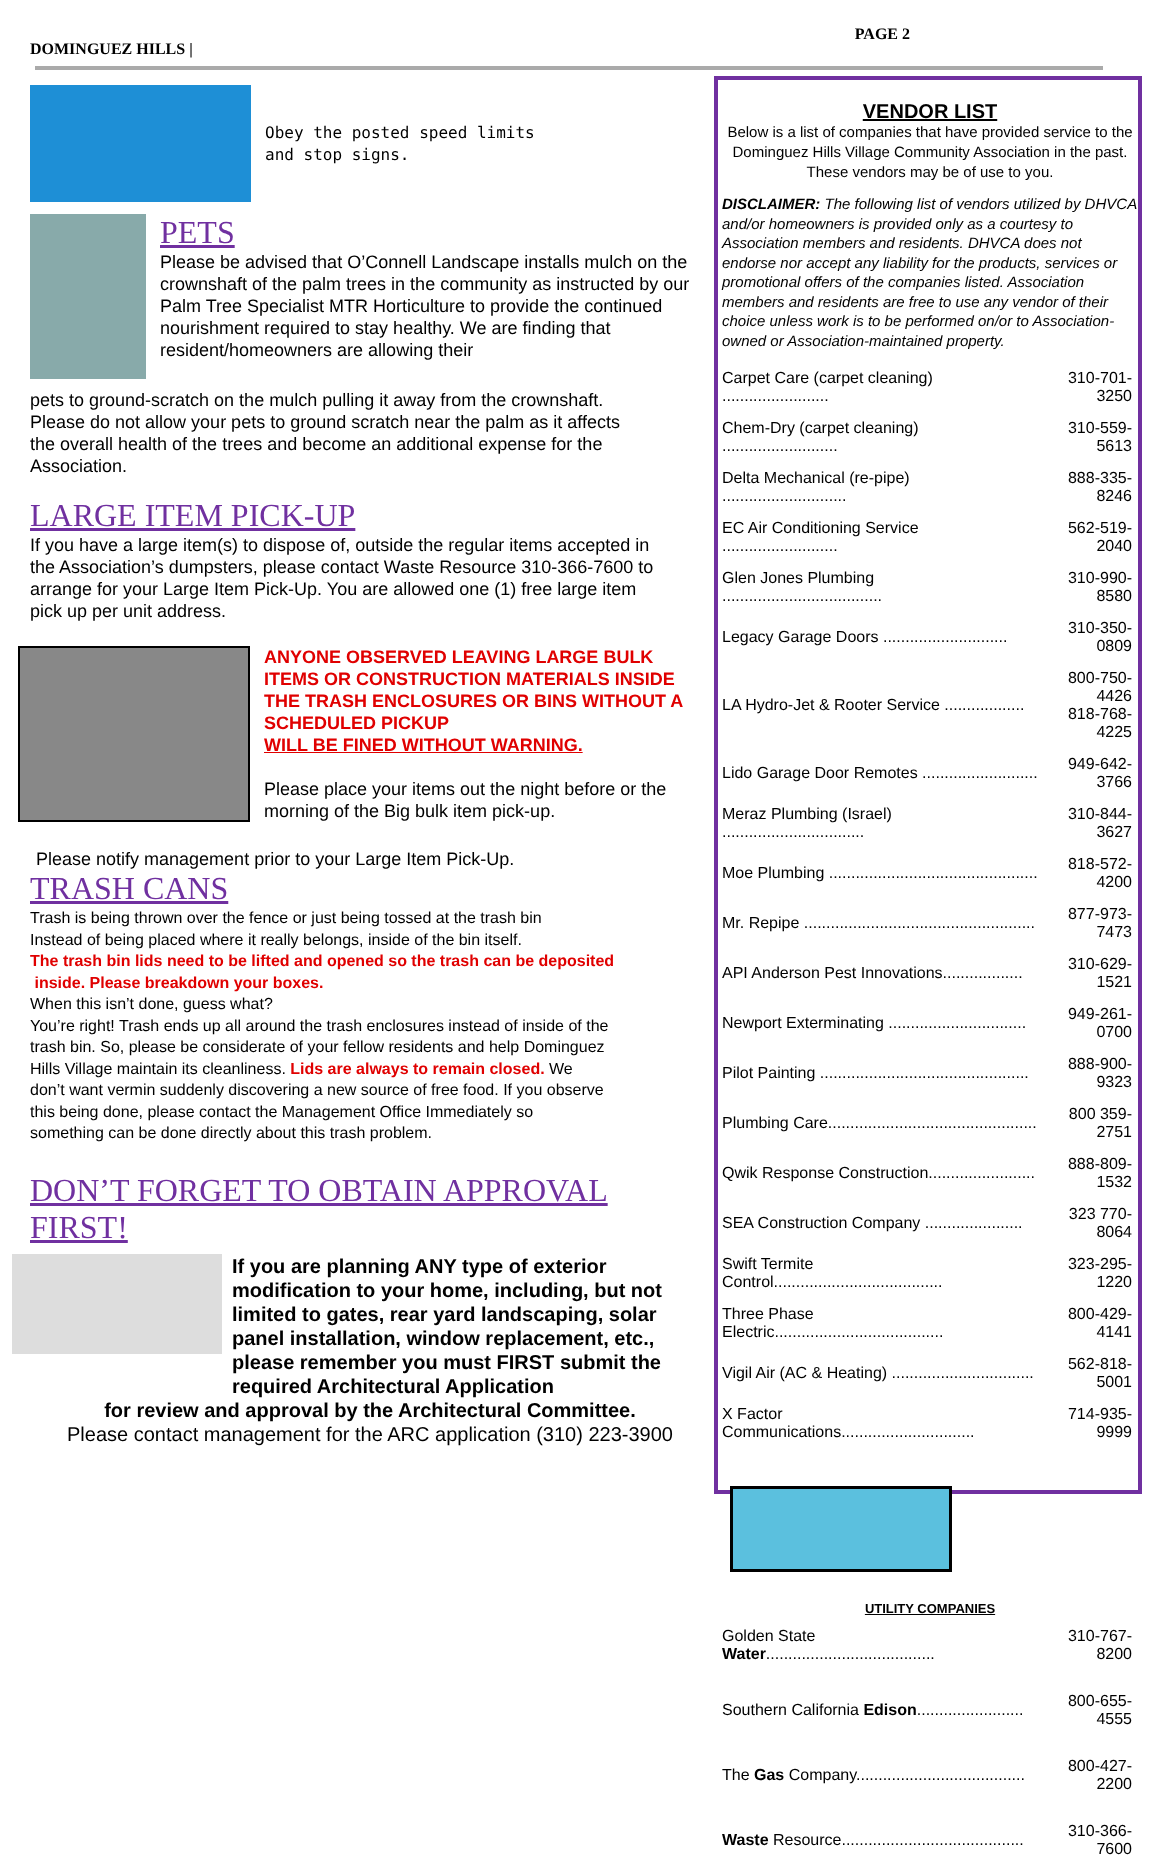DOMINGUEZ HILLS |
PAGE 2
Obey the posted speed limits
and stop signs.
PETS
Please be advised that O’Connell Landscape installs mulch on the crownshaft of the palm trees in the community as instructed by our Palm Tree Specialist MTR Horticulture to provide the continued nourishment required to stay healthy. We are finding that resident/homeowners are allowing their
pets to ground-scratch on the mulch pulling it away from the crownshaft. Please do not allow your pets to ground scratch near the palm as it affects the overall health of the trees and become an additional expense for the Association.
LARGE ITEM PICK-UP
If you have a large item(s) to dispose of, outside the regular items accepted in the Association’s dumpsters, please contact Waste Resource 310-366-7600 to arrange for your Large Item Pick-Up. You are allowed one (1) free large item pick up per unit address.
ANYONE OBSERVED LEAVING LARGE BULK ITEMS OR CONSTRUCTION MATERIALS INSIDE THE TRASH ENCLOSURES OR BINS WITHOUT A SCHEDULED PICKUP
WILL BE FINED WITHOUT WARNING.
Please place your items out the night before or the morning of the Big bulk item pick-up.
Please notify management prior to your Large Item Pick-Up.
TRASH CANS
Trash is being thrown over the fence or just being tossed at the trash bin
Instead of being placed where it really belongs, inside of the bin itself.
The trash bin lids need to be lifted and opened so the trash can be deposited
inside. Please breakdown your boxes.
When this isn’t done, guess what?
You’re right! Trash ends up all around the trash enclosures instead of inside of the trash bin. So, please be considerate of your fellow residents and help Dominguez Hills Village maintain its cleanliness. Lids are always to remain closed. We don’t want vermin suddenly discovering a new source of free food. If you observe this being done, please contact the Management Office Immediately so something can be done directly about this trash problem.
DON’T FORGET TO OBTAIN APPROVAL FIRST!
If you are planning ANY type of exterior modification to your home, including, but not limited to gates, rear yard landscaping, solar panel installation, window replacement, etc., please remember you must FIRST submit the required Architectural Application
for review and approval by the Architectural Committee.
Please contact management for the ARC application (310) 223-3900
VENDOR LIST
Below is a list of companies that have provided service to the Dominguez Hills Village Community Association in the past. These vendors may be of use to you.
DISCLAIMER: The following list of vendors utilized by DHVCA and/or homeowners is provided only as a courtesy to Association members and residents. DHVCA does not endorse nor accept any liability for the products, services or promotional offers of the companies listed. Association members and residents are free to use any vendor of their choice unless work is to be performed on/or to Association-owned or Association-maintained property.
| Carpet Care (carpet cleaning) ........................ | 310-701-3250 |
| Chem-Dry (carpet cleaning) .......................... | 310-559-5613 |
| Delta Mechanical (re-pipe) ............................ | 888-335-8246 |
| EC Air Conditioning Service .......................... | 562-519-2040 |
| Glen Jones Plumbing .................................... | 310-990-8580 |
| Legacy Garage Doors ............................ | 310-350-0809 |
| LA Hydro-Jet & Rooter Service .................. | 800-750-4426 818-768-4225 |
| Lido Garage Door Remotes .......................... | 949-642-3766 |
| Meraz Plumbing (Israel) ................................ | 310-844-3627 |
| Moe Plumbing ............................................... | 818-572-4200 |
| Mr. Repipe .................................................... | 877-973-7473 |
| API Anderson Pest Innovations.................. | 310-629-1521 |
| Newport Exterminating ............................... | 949-261-0700 |
| Pilot Painting ............................................... | 888-900-9323 |
| Plumbing Care............................................... | 800 359-2751 |
| Qwik Response Construction........................ | 888-809-1532 |
| SEA Construction Company ...................... | 323 770-8064 |
| Swift Termite Control...................................... | 323-295-1220 |
| Three Phase Electric...................................... | 800-429-4141 |
| Vigil Air (AC & Heating) ................................ | 562-818-5001 |
| X Factor Communications.............................. | 714-935-9999 |
UTILITY COMPANIES
| Golden State Water ...................................... | 310-767-8200 |
| Southern California Edison ........................ | 800-655-4555 |
| The Gas Company...................................... | 800-427-2200 |
| Waste Resource......................................... | 310-366-7600 |